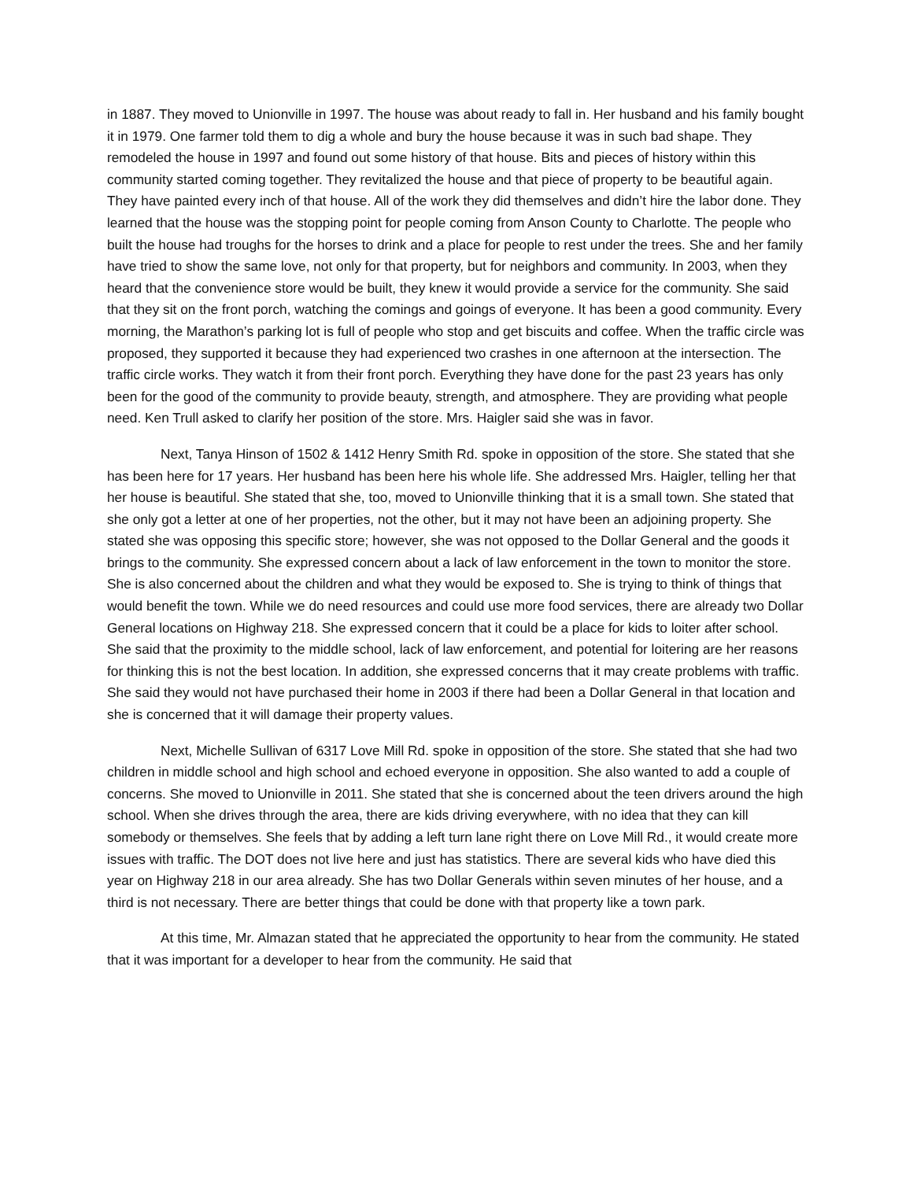in 1887. They moved to Unionville in 1997. The house was about ready to fall in. Her husband and his family bought it in 1979. One farmer told them to dig a whole and bury the house because it was in such bad shape. They remodeled the house in 1997 and found out some history of that house. Bits and pieces of history within this community started coming together. They revitalized the house and that piece of property to be beautiful again. They have painted every inch of that house. All of the work they did themselves and didn’t hire the labor done. They learned that the house was the stopping point for people coming from Anson County to Charlotte. The people who built the house had troughs for the horses to drink and a place for people to rest under the trees. She and her family have tried to show the same love, not only for that property, but for neighbors and community. In 2003, when they heard that the convenience store would be built, they knew it would provide a service for the community. She said that they sit on the front porch, watching the comings and goings of everyone. It has been a good community. Every morning, the Marathon’s parking lot is full of people who stop and get biscuits and coffee. When the traffic circle was proposed, they supported it because they had experienced two crashes in one afternoon at the intersection. The traffic circle works. They watch it from their front porch. Everything they have done for the past 23 years has only been for the good of the community to provide beauty, strength, and atmosphere. They are providing what people need. Ken Trull asked to clarify her position of the store. Mrs. Haigler said she was in favor.
Next, Tanya Hinson of 1502 & 1412 Henry Smith Rd. spoke in opposition of the store. She stated that she has been here for 17 years. Her husband has been here his whole life. She addressed Mrs. Haigler, telling her that her house is beautiful. She stated that she, too, moved to Unionville thinking that it is a small town. She stated that she only got a letter at one of her properties, not the other, but it may not have been an adjoining property. She stated she was opposing this specific store; however, she was not opposed to the Dollar General and the goods it brings to the community. She expressed concern about a lack of law enforcement in the town to monitor the store. She is also concerned about the children and what they would be exposed to. She is trying to think of things that would benefit the town. While we do need resources and could use more food services, there are already two Dollar General locations on Highway 218. She expressed concern that it could be a place for kids to loiter after school. She said that the proximity to the middle school, lack of law enforcement, and potential for loitering are her reasons for thinking this is not the best location. In addition, she expressed concerns that it may create problems with traffic. She said they would not have purchased their home in 2003 if there had been a Dollar General in that location and she is concerned that it will damage their property values.
Next, Michelle Sullivan of 6317 Love Mill Rd. spoke in opposition of the store. She stated that she had two children in middle school and high school and echoed everyone in opposition. She also wanted to add a couple of concerns. She moved to Unionville in 2011. She stated that she is concerned about the teen drivers around the high school. When she drives through the area, there are kids driving everywhere, with no idea that they can kill somebody or themselves. She feels that by adding a left turn lane right there on Love Mill Rd., it would create more issues with traffic. The DOT does not live here and just has statistics. There are several kids who have died this year on Highway 218 in our area already. She has two Dollar Generals within seven minutes of her house, and a third is not necessary. There are better things that could be done with that property like a town park.
At this time, Mr. Almazan stated that he appreciated the opportunity to hear from the community. He stated that it was important for a developer to hear from the community. He said that